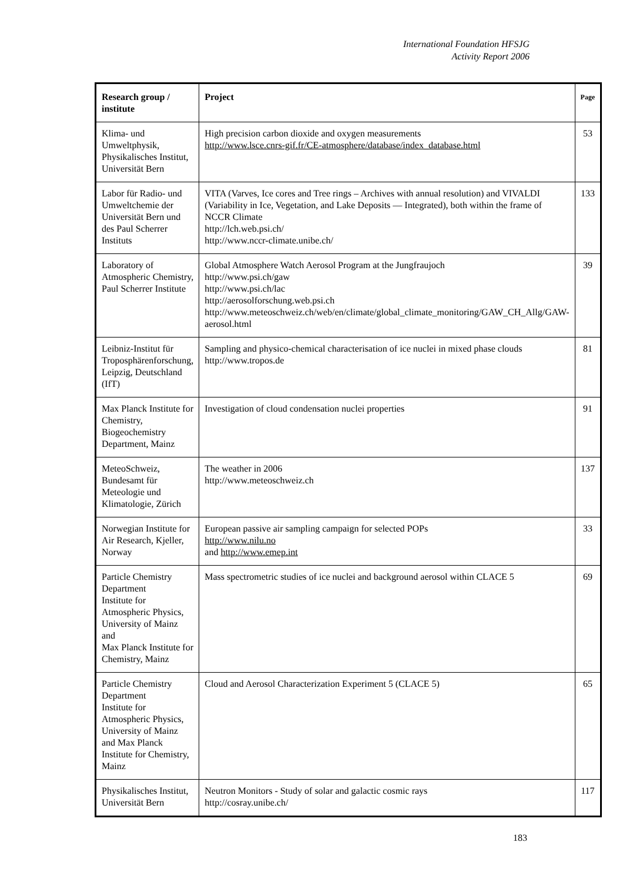International Foundation HFSJG
Activity Report 2006
| Research group / institute | Project | Page |
| --- | --- | --- |
| Klima- und Umweltphysik, Physikalisches Institut, Universität Bern | High precision carbon dioxide and oxygen measurements http://www.lsce.cnrs-gif.fr/CE-atmosphere/database/index_database.html | 53 |
| Labor für Radio- und Umweltchemie der Universität Bern und des Paul Scherrer Instituts | VITA (Varves, Ice cores and Tree rings – Archives with annual resolution) and VIVALDI (Variability in Ice, Vegetation, and Lake Deposits — Integrated), both within the frame of NCCR Climate http://lch.web.psi.ch/ http://www.nccr-climate.unibe.ch/ | 133 |
| Laboratory of Atmospheric Chemistry, Paul Scherrer Institute | Global Atmosphere Watch Aerosol Program at the Jungfraujoch http://www.psi.ch/gaw http://www.psi.ch/lac http://aerosolforschung.web.psi.ch http://www.meteoschweiz.ch/web/en/climate/global_climate_monitoring/GAW_CH_Allg/GAW-aerosol.html | 39 |
| Leibniz-Institut für Troposphärenforschung, Leipzig, Deutschland (IfT) | Sampling and physico-chemical characterisation of ice nuclei in mixed phase clouds http://www.tropos.de | 81 |
| Max Planck Institute for Chemistry, Biogeochemistry Department, Mainz | Investigation of cloud condensation nuclei properties | 91 |
| MeteoSchweiz, Bundesamt für Meteologie und Klimatologie, Zürich | The weather in 2006 http://www.meteoschweiz.ch | 137 |
| Norwegian Institute for Air Research, Kjeller, Norway | European passive air sampling campaign for selected POPs http://www.nilu.no and http://www.emep.int | 33 |
| Particle Chemistry Department Institute for Atmospheric Physics, University of Mainz and Max Planck Institute for Chemistry, Mainz | Mass spectrometric studies of ice nuclei and background aerosol within CLACE 5 | 69 |
| Particle Chemistry Department Institute for Atmospheric Physics, University of Mainz and Max Planck Institute for Chemistry, Mainz | Cloud and Aerosol Characterization Experiment 5 (CLACE 5) | 65 |
| Physikalisches Institut, Universität Bern | Neutron Monitors - Study of solar and galactic cosmic rays http://cosray.unibe.ch/ | 117 |
183